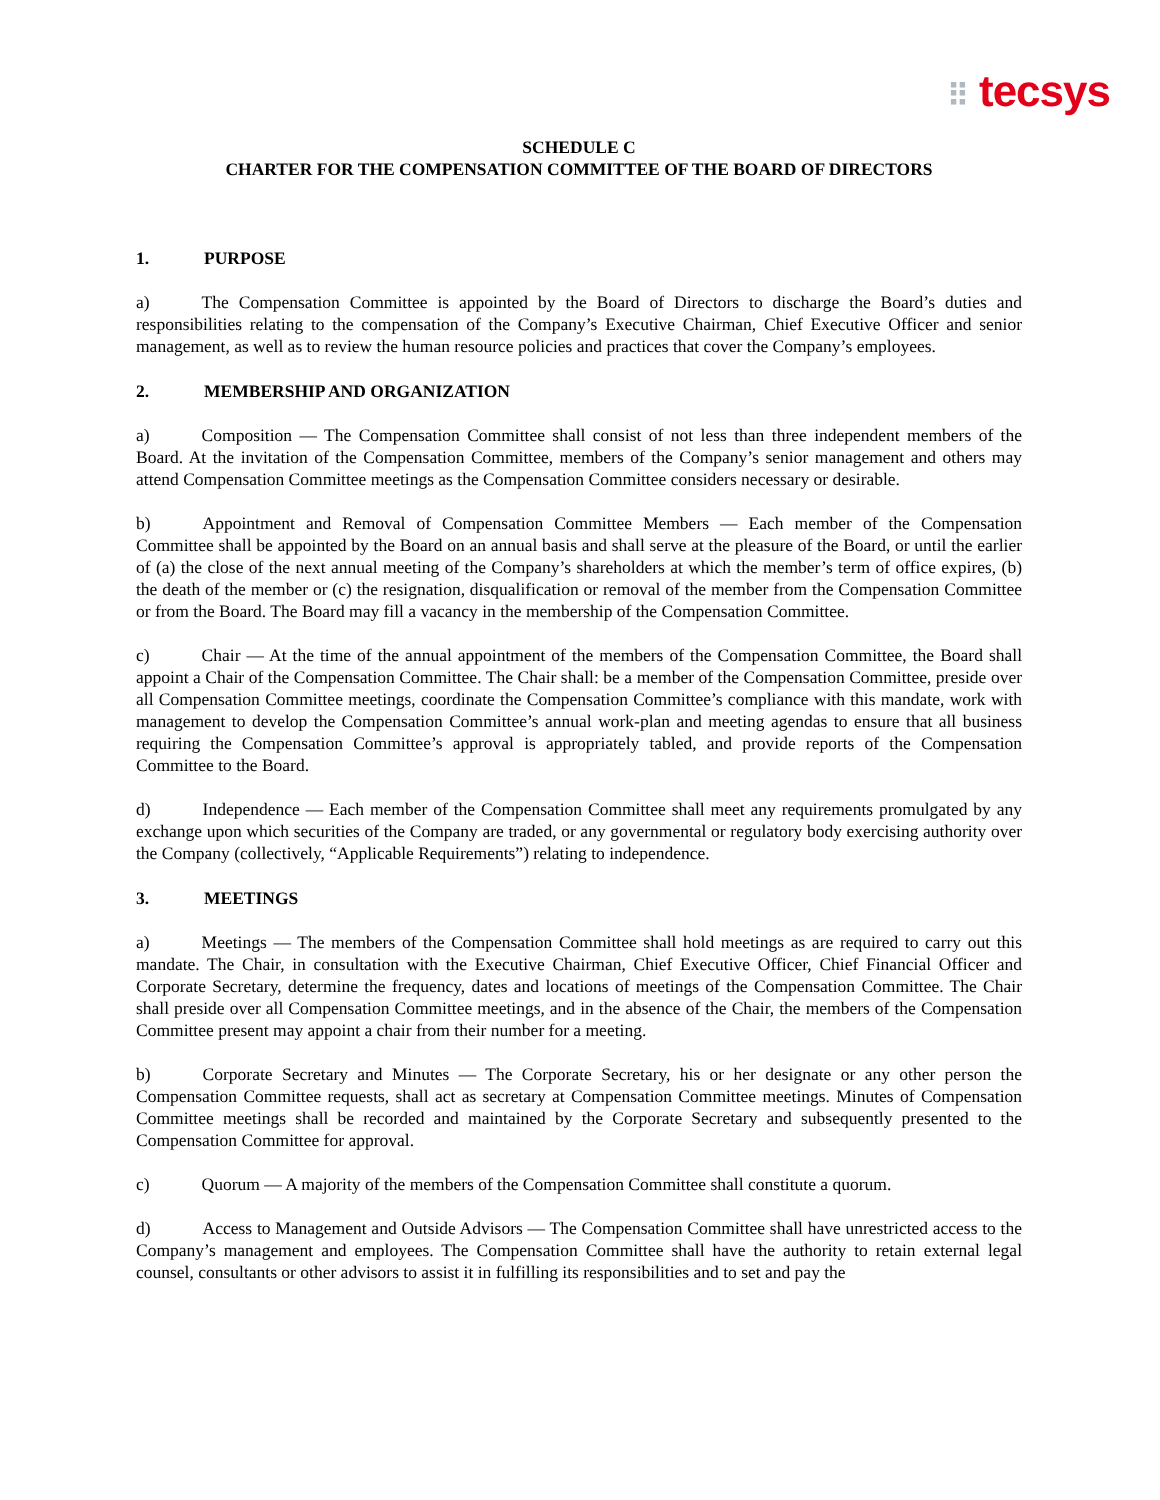⠿ tecsys
SCHEDULE C
CHARTER FOR THE COMPENSATION COMMITTEE OF THE BOARD OF DIRECTORS
1. PURPOSE
a) The Compensation Committee is appointed by the Board of Directors to discharge the Board’s duties and responsibilities relating to the compensation of the Company’s Executive Chairman, Chief Executive Officer and senior management, as well as to review the human resource policies and practices that cover the Company’s employees.
2. MEMBERSHIP AND ORGANIZATION
a) Composition — The Compensation Committee shall consist of not less than three independent members of the Board. At the invitation of the Compensation Committee, members of the Company’s senior management and others may attend Compensation Committee meetings as the Compensation Committee considers necessary or desirable.
b) Appointment and Removal of Compensation Committee Members — Each member of the Compensation Committee shall be appointed by the Board on an annual basis and shall serve at the pleasure of the Board, or until the earlier of (a) the close of the next annual meeting of the Company’s shareholders at which the member’s term of office expires, (b) the death of the member or (c) the resignation, disqualification or removal of the member from the Compensation Committee or from the Board. The Board may fill a vacancy in the membership of the Compensation Committee.
c) Chair — At the time of the annual appointment of the members of the Compensation Committee, the Board shall appoint a Chair of the Compensation Committee. The Chair shall: be a member of the Compensation Committee, preside over all Compensation Committee meetings, coordinate the Compensation Committee’s compliance with this mandate, work with management to develop the Compensation Committee’s annual work-plan and meeting agendas to ensure that all business requiring the Compensation Committee’s approval is appropriately tabled, and provide reports of the Compensation Committee to the Board.
d) Independence — Each member of the Compensation Committee shall meet any requirements promulgated by any exchange upon which securities of the Company are traded, or any governmental or regulatory body exercising authority over the Company (collectively, “Applicable Requirements”) relating to independence.
3. MEETINGS
a) Meetings — The members of the Compensation Committee shall hold meetings as are required to carry out this mandate. The Chair, in consultation with the Executive Chairman, Chief Executive Officer, Chief Financial Officer and Corporate Secretary, determine the frequency, dates and locations of meetings of the Compensation Committee. The Chair shall preside over all Compensation Committee meetings, and in the absence of the Chair, the members of the Compensation Committee present may appoint a chair from their number for a meeting.
b) Corporate Secretary and Minutes — The Corporate Secretary, his or her designate or any other person the Compensation Committee requests, shall act as secretary at Compensation Committee meetings. Minutes of Compensation Committee meetings shall be recorded and maintained by the Corporate Secretary and subsequently presented to the Compensation Committee for approval.
c) Quorum — A majority of the members of the Compensation Committee shall constitute a quorum.
d) Access to Management and Outside Advisors — The Compensation Committee shall have unrestricted access to the Company’s management and employees. The Compensation Committee shall have the authority to retain external legal counsel, consultants or other advisors to assist it in fulfilling its responsibilities and to set and pay the